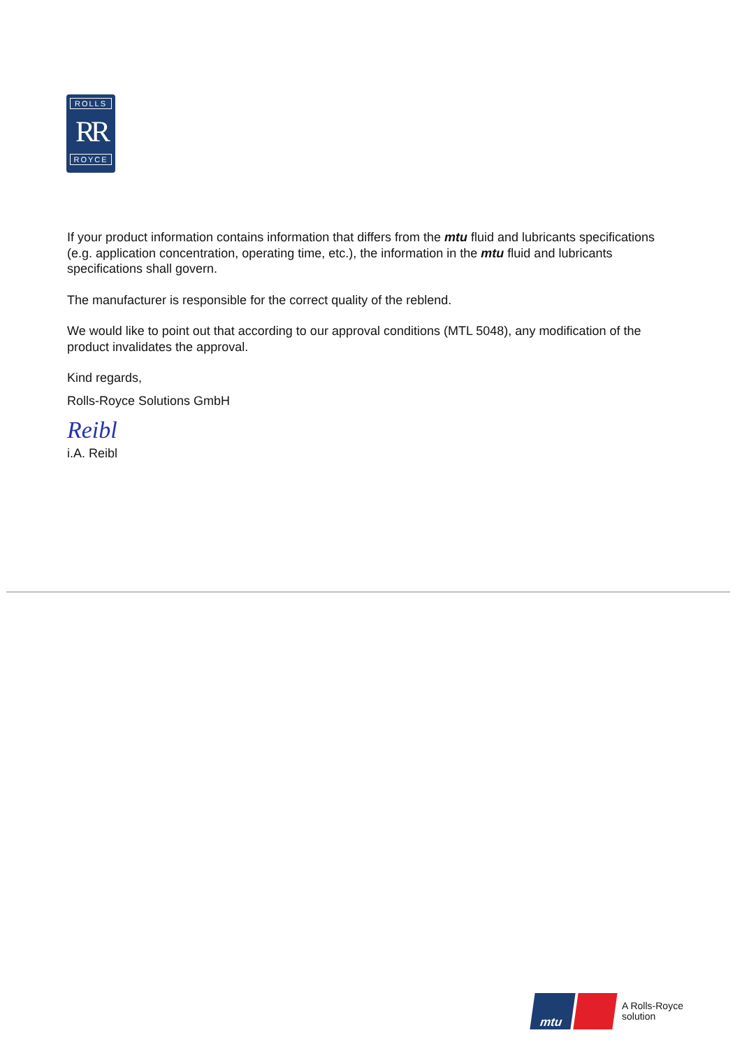ROLLS
RR
ROYCE
If your product information contains information that differs from the mtu fluid and lubricants specifications (e.g. application concentration, operating time, etc.), the information in the mtu fluid and lubricants specifications shall govern.
The manufacturer is responsible for the correct quality of the reblend.
We would like to point out that according to our approval conditions (MTL 5048), any modification of the product invalidates the approval.
Kind regards,
Rolls-Royce Solutions GmbH
Reibl
i.A. Reibl
mtu
A Rolls-Royce
solution